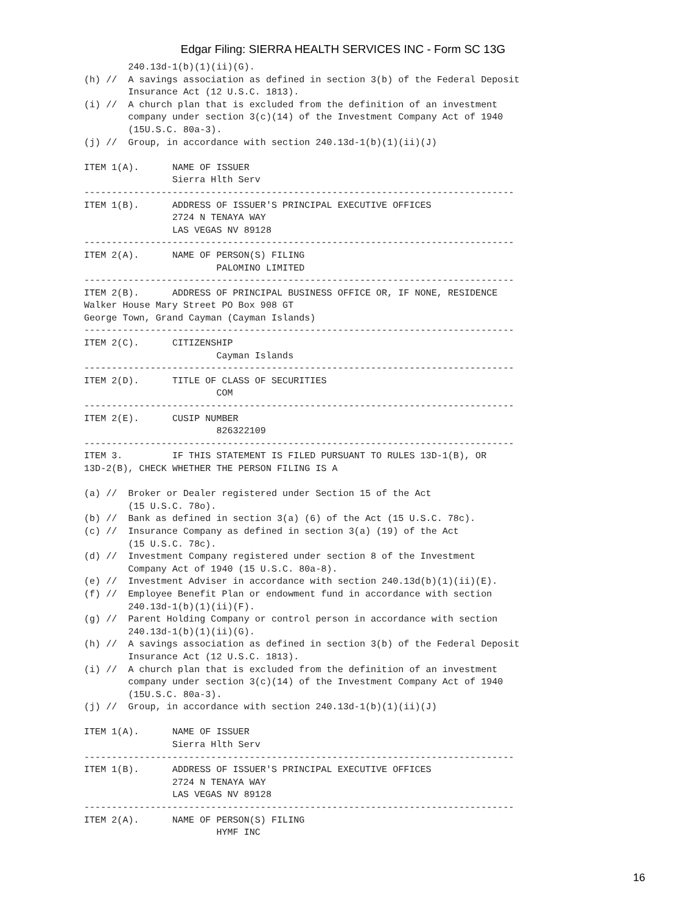Edgar Filing: SIERRA HEALTH SERVICES INC - Form SC 13G
        240.13d-1(b)(1)(ii)(G).
(h) //  A savings association as defined in section 3(b) of the Federal Deposit
        Insurance Act (12 U.S.C. 1813).
(i) //  A church plan that is excluded from the definition of an investment
        company under section 3(c)(14) of the Investment Company Act of 1940
        (15U.S.C. 80a-3).
(j) //  Group, in accordance with section 240.13d-1(b)(1)(ii)(J)

ITEM 1(A).      NAME OF ISSUER
                Sierra Hlth Serv
------------------------------------------------------------------------------
ITEM 1(B).      ADDRESS OF ISSUER'S PRINCIPAL EXECUTIVE OFFICES
                2724 N TENAYA WAY
                LAS VEGAS NV 89128
------------------------------------------------------------------------------
ITEM 2(A).      NAME OF PERSON(S) FILING
                        PALOMINO LIMITED
------------------------------------------------------------------------------
ITEM 2(B).      ADDRESS OF PRINCIPAL BUSINESS OFFICE OR, IF NONE, RESIDENCE
Walker House Mary Street PO Box 908 GT
George Town, Grand Cayman (Cayman Islands)
------------------------------------------------------------------------------
ITEM 2(C).      CITIZENSHIP
                        Cayman Islands
------------------------------------------------------------------------------
ITEM 2(D).      TITLE OF CLASS OF SECURITIES
                        COM
------------------------------------------------------------------------------
ITEM 2(E).      CUSIP NUMBER
                        826322109
------------------------------------------------------------------------------
ITEM 3.         IF THIS STATEMENT IS FILED PURSUANT TO RULES 13D-1(B), OR
13D-2(B), CHECK WHETHER THE PERSON FILING IS A

(a) //  Broker or Dealer registered under Section 15 of the Act
        (15 U.S.C. 78o).
(b) //  Bank as defined in section 3(a) (6) of the Act (15 U.S.C. 78c).
(c) //  Insurance Company as defined in section 3(a) (19) of the Act
        (15 U.S.C. 78c).
(d) //  Investment Company registered under section 8 of the Investment
        Company Act of 1940 (15 U.S.C. 80a-8).
(e) //  Investment Adviser in accordance with section 240.13d(b)(1)(ii)(E).
(f) //  Employee Benefit Plan or endowment fund in accordance with section
        240.13d-1(b)(1)(ii)(F).
(g) //  Parent Holding Company or control person in accordance with section
        240.13d-1(b)(1)(ii)(G).
(h) //  A savings association as defined in section 3(b) of the Federal Deposit
        Insurance Act (12 U.S.C. 1813).
(i) //  A church plan that is excluded from the definition of an investment
        company under section 3(c)(14) of the Investment Company Act of 1940
        (15U.S.C. 80a-3).
(j) //  Group, in accordance with section 240.13d-1(b)(1)(ii)(J)

ITEM 1(A).      NAME OF ISSUER
                Sierra Hlth Serv
------------------------------------------------------------------------------
ITEM 1(B).      ADDRESS OF ISSUER'S PRINCIPAL EXECUTIVE OFFICES
                2724 N TENAYA WAY
                LAS VEGAS NV 89128
------------------------------------------------------------------------------
ITEM 2(A).      NAME OF PERSON(S) FILING
                        HYMF INC
16